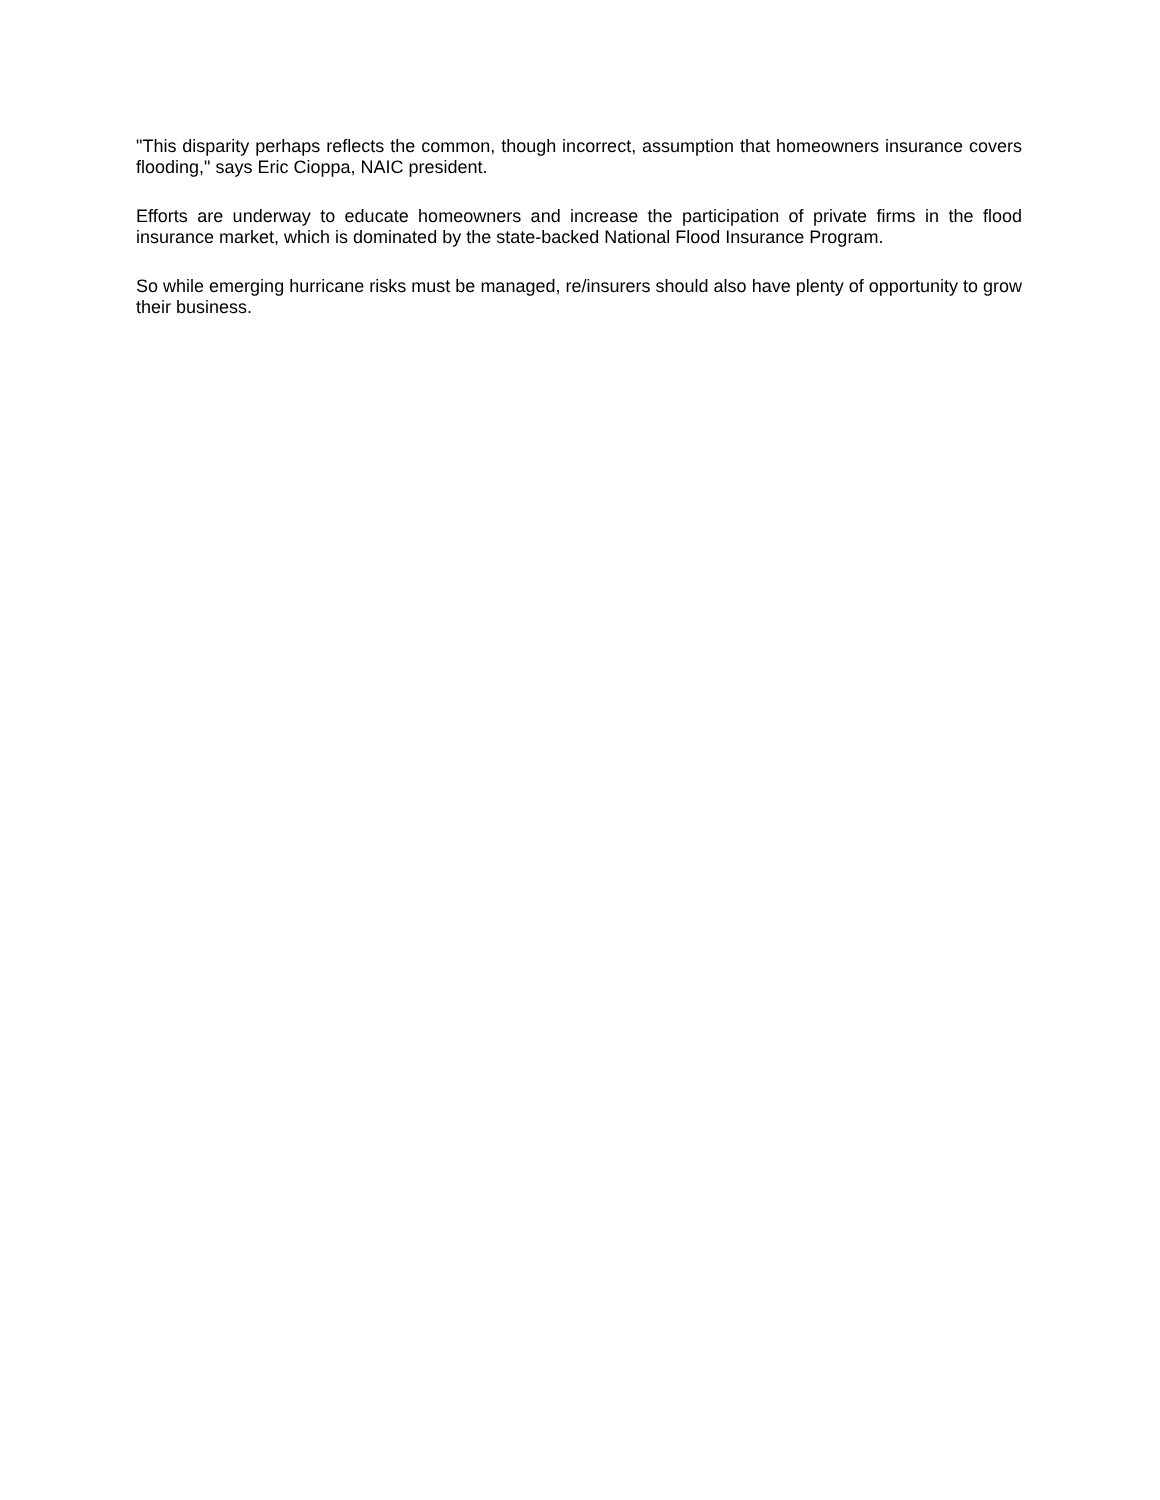"This disparity perhaps reflects the common, though incorrect, assumption that homeowners insurance covers flooding," says Eric Cioppa, NAIC president.
Efforts are underway to educate homeowners and increase the participation of private firms in the flood insurance market, which is dominated by the state-backed National Flood Insurance Program.
So while emerging hurricane risks must be managed, re/insurers should also have plenty of opportunity to grow their business.